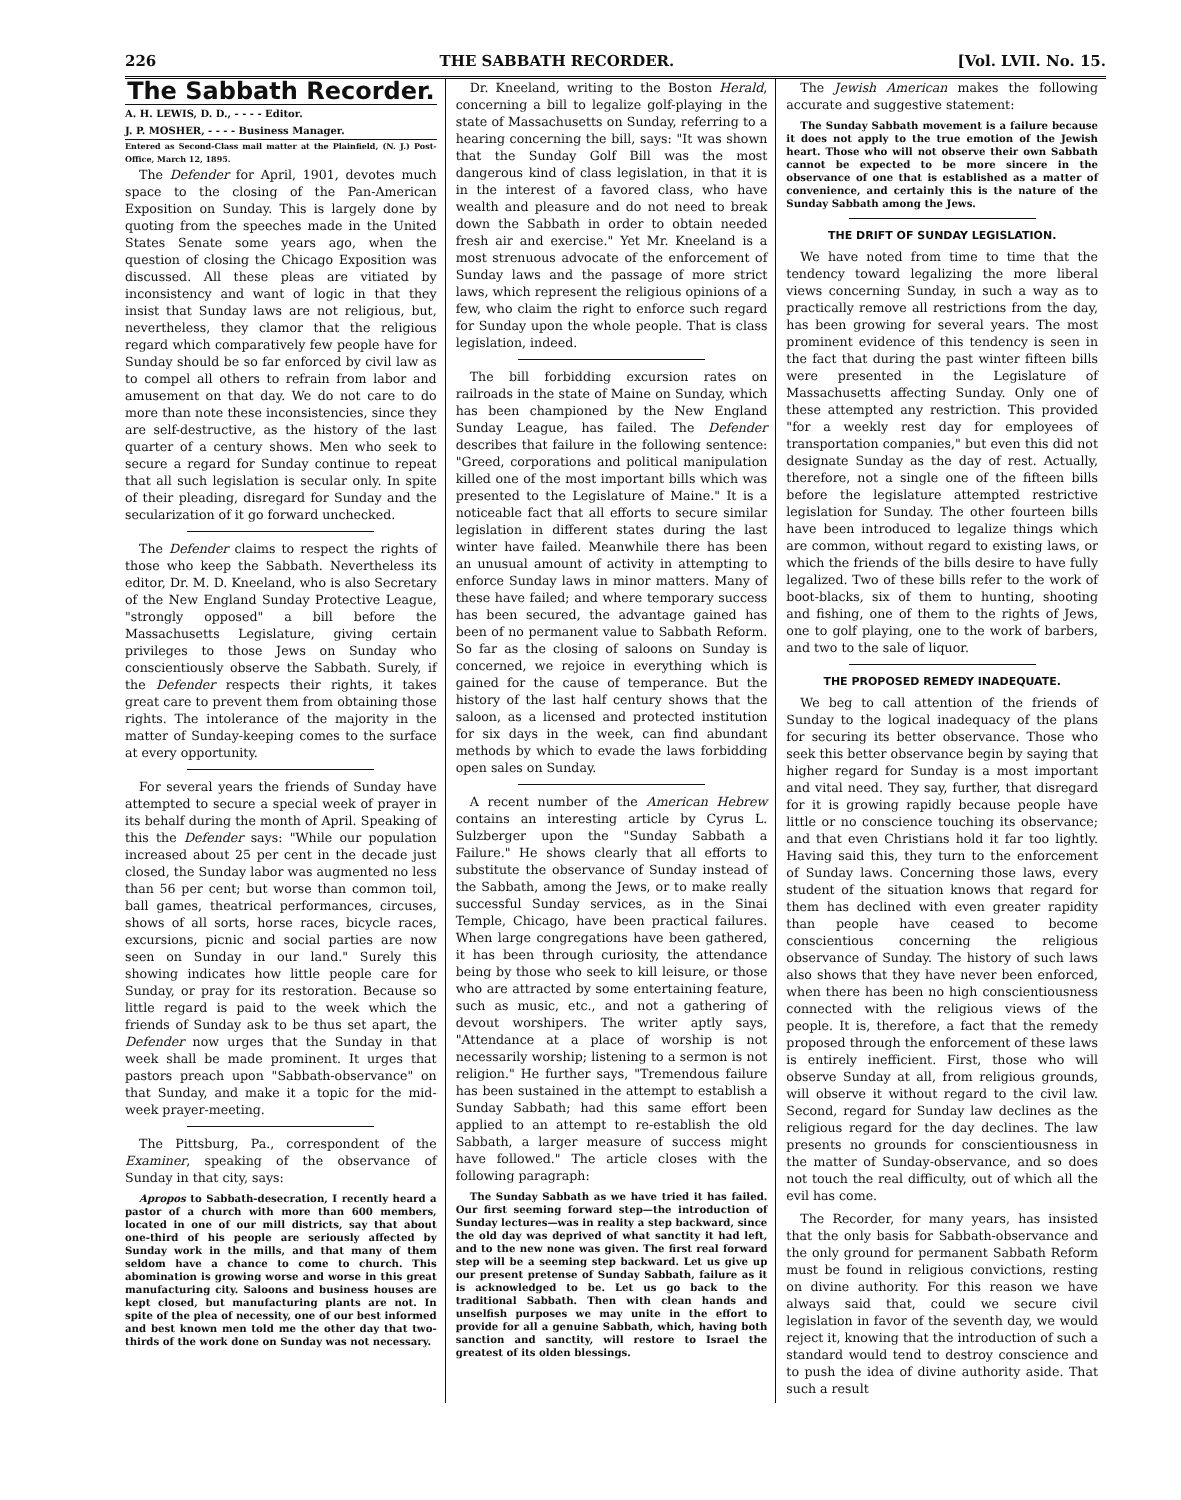226 THE SABBATH RECORDER. [Vol. LVII. No. 15.
The Sabbath Recorder.
A. H. LEWIS, D. D., - - - - Editor.
J. P. MOSHER, - - - - Business Manager.
Entered as Second-Class mail matter at the Plainfield, (N. J.) Post-Office, March 12, 1895.
The Defender for April, 1901, devotes much space to the closing of the Pan-American Exposition on Sunday. This is largely done by quoting from the speeches made in the United States Senate some years ago, when the question of closing the Chicago Exposition was discussed. All these pleas are vitiated by inconsistency and want of logic in that they insist that Sunday laws are not religious, but, nevertheless, they clamor that the religious regard which comparatively few people have for Sunday should be so far enforced by civil law as to compel all others to refrain from labor and amusement on that day. We do not care to do more than note these inconsistencies, since they are self-destructive, as the history of the last quarter of a century shows. Men who seek to secure a regard for Sunday continue to repeat that all such legislation is secular only. In spite of their pleading, disregard for Sunday and the secularization of it go forward unchecked.
The Defender claims to respect the rights of those who keep the Sabbath. Nevertheless its editor, Dr. M. D. Kneeland, who is also Secretary of the New England Sunday Protective League, "strongly opposed" a bill before the Massachusetts Legislature, giving certain privileges to those Jews on Sunday who conscientiously observe the Sabbath. Surely, if the Defender respects their rights, it takes great care to prevent them from obtaining those rights. The intolerance of the majority in the matter of Sunday-keeping comes to the surface at every opportunity.
For several years the friends of Sunday have attempted to secure a special week of prayer in its behalf during the month of April. Speaking of this the Defender says: "While our population increased about 25 per cent in the decade just closed, the Sunday labor was augmented no less than 56 per cent; but worse than common toil, ball games, theatrical performances, circuses, shows of all sorts, horse races, bicycle races, excursions, picnic and social parties are now seen on Sunday in our land." Surely this showing indicates how little people care for Sunday, or pray for its restoration. Because so little regard is paid to the week which the friends of Sunday ask to be thus set apart, the Defender now urges that the Sunday in that week shall be made prominent. It urges that pastors preach upon "Sabbath-observance" on that Sunday, and make it a topic for the mid-week prayer-meeting.
The Pittsburg, Pa., correspondent of the Examiner, speaking of the observance of Sunday in that city, says:
Apropos to Sabbath-desecration, I recently heard a pastor of a church with more than 600 members, located in one of our mill districts, say that about one-third of his people are seriously affected by Sunday work in the mills, and that many of them seldom have a chance to come to church. This abomination is growing worse and worse in this great manufacturing city. Saloons and business houses are kept closed, but manufacturing plants are not. In spite of the plea of necessity, one of our best informed and best known men told me the other day that two-thirds of the work done on Sunday was not necessary.
Dr. Kneeland, writing to the Boston Herald, concerning a bill to legalize golf-playing in the state of Massachusetts on Sunday, referring to a hearing concerning the bill, says: "It was shown that the Sunday Golf Bill was the most dangerous kind of class legislation, in that it is in the interest of a favored class, who have wealth and pleasure and do not need to break down the Sabbath in order to obtain needed fresh air and exercise." Yet Mr. Kneeland is a most strenuous advocate of the enforcement of Sunday laws and the passage of more strict laws, which represent the religious opinions of a few, who claim the right to enforce such regard for Sunday upon the whole people. That is class legislation, indeed.
The bill forbidding excursion rates on railroads in the state of Maine on Sunday, which has been championed by the New England Sunday League, has failed. The Defender describes that failure in the following sentence: "Greed, corporations and political manipulation killed one of the most important bills which was presented to the Legislature of Maine." It is a noticeable fact that all efforts to secure similar legislation in different states during the last winter have failed. Meanwhile there has been an unusual amount of activity in attempting to enforce Sunday laws in minor matters. Many of these have failed; and where temporary success has been secured, the advantage gained has been of no permanent value to Sabbath Reform. So far as the closing of saloons on Sunday is concerned, we rejoice in everything which is gained for the cause of temperance. But the history of the last half century shows that the saloon, as a licensed and protected institution for six days in the week, can find abundant methods by which to evade the laws forbidding open sales on Sunday.
A recent number of the American Hebrew contains an interesting article by Cyrus L. Sulzberger upon the "Sunday Sabbath a Failure." He shows clearly that all efforts to substitute the observance of Sunday instead of the Sabbath, among the Jews, or to make really successful Sunday services, as in the Sinai Temple, Chicago, have been practical failures. When large congregations have been gathered, it has been through curiosity, the attendance being by those who seek to kill leisure, or those who are attracted by some entertaining feature, such as music, etc., and not a gathering of devout worshipers. The writer aptly says, "Attendance at a place of worship is not necessarily worship; listening to a sermon is not religion." He further says, "Tremendous failure has been sustained in the attempt to establish a Sunday Sabbath; had this same effort been applied to an attempt to re-establish the old Sabbath, a larger measure of success might have followed." The article closes with the following paragraph:
The Sunday Sabbath as we have tried it has failed. Our first seeming forward step—the introduction of Sunday lectures—was in reality a step backward, since the old day was deprived of what sanctity it had left, and to the new none was given. The first real forward step will be a seeming step backward. Let us give up our present pretense of Sunday Sabbath, failure as it is acknowledged to be. Let us go back to the traditional Sabbath. Then with clean hands and unselfish purposes we may unite in the effort to provide for all a genuine Sabbath, which, having both sanction and sanctity, will restore to Israel the greatest of its olden blessings.
The Jewish American makes the following accurate and suggestive statement:
The Sunday Sabbath movement is a failure because it does not apply to the true emotion of the Jewish heart. Those who will not observe their own Sabbath cannot be expected to be more sincere in the observance of one that is established as a matter of convenience, and certainly this is the nature of the Sunday Sabbath among the Jews.
THE DRIFT OF SUNDAY LEGISLATION.
We have noted from time to time that the tendency toward legalizing the more liberal views concerning Sunday, in such a way as to practically remove all restrictions from the day, has been growing for several years. The most prominent evidence of this tendency is seen in the fact that during the past winter fifteen bills were presented in the Legislature of Massachusetts affecting Sunday. Only one of these attempted any restriction. This provided "for a weekly rest day for employees of transportation companies," but even this did not designate Sunday as the day of rest. Actually, therefore, not a single one of the fifteen bills before the legislature attempted restrictive legislation for Sunday. The other fourteen bills have been introduced to legalize things which are common, without regard to existing laws, or which the friends of the bills desire to have fully legalized. Two of these bills refer to the work of boot-blacks, six of them to hunting, shooting and fishing, one of them to the rights of Jews, one to golf playing, one to the work of barbers, and two to the sale of liquor.
THE PROPOSED REMEDY INADEQUATE.
We beg to call attention of the friends of Sunday to the logical inadequacy of the plans for securing its better observance. Those who seek this better observance begin by saying that higher regard for Sunday is a most important and vital need. They say, further, that disregard for it is growing rapidly because people have little or no conscience touching its observance; and that even Christians hold it far too lightly. Having said this, they turn to the enforcement of Sunday laws. Concerning those laws, every student of the situation knows that regard for them has declined with even greater rapidity than people have ceased to become conscientious concerning the religious observance of Sunday. The history of such laws also shows that they have never been enforced, when there has been no high conscientiousness connected with the religious views of the people. It is, therefore, a fact that the remedy proposed through the enforcement of these laws is entirely inefficient. First, those who will observe Sunday at all, from religious grounds, will observe it without regard to the civil law. Second, regard for Sunday law declines as the religious regard for the day declines. The law presents no grounds for conscientiousness in the matter of Sunday-observance, and so does not touch the real difficulty, out of which all the evil has come.
The Recorder, for many years, has insisted that the only basis for Sabbath-observance and the only ground for permanent Sabbath Reform must be found in religious convictions, resting on divine authority. For this reason we have always said that, could we secure civil legislation in favor of the seventh day, we would reject it, knowing that the introduction of such a standard would tend to destroy conscience and to push the idea of divine authority aside. That such a result